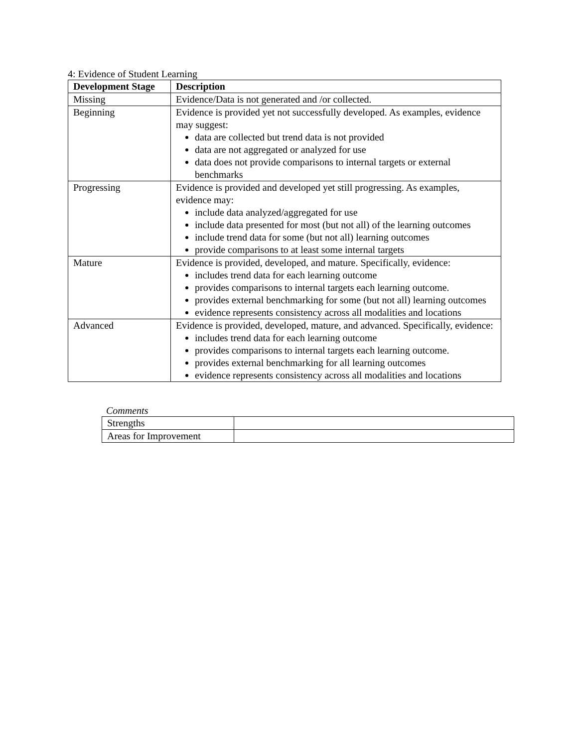4: Evidence of Student Learning
| Development Stage | Description |
| --- | --- |
| Missing | Evidence/Data is not generated and /or collected. |
| Beginning | Evidence is provided yet not successfully developed. As examples, evidence may suggest: data are collected but trend data is not provided data are not aggregated or analyzed for use data does not provide comparisons to internal targets or external benchmarks |
| Progressing | Evidence is provided and developed yet still progressing. As examples, evidence may: include data analyzed/aggregated for use include data presented for most (but not all) of the learning outcomes include trend data for some (but not all) learning outcomes provide comparisons to at least some internal targets |
| Mature | Evidence is provided, developed, and mature. Specifically, evidence: includes trend data for each learning outcome provides comparisons to internal targets each learning outcome. provides external benchmarking for some (but not all) learning outcomes evidence represents consistency across all modalities and locations |
| Advanced | Evidence is provided, developed, mature, and advanced. Specifically, evidence: includes trend data for each learning outcome provides comparisons to internal targets each learning outcome. provides external benchmarking for all learning outcomes evidence represents consistency across all modalities and locations |
Comments
| Strengths | |
| Areas for Improvement | |